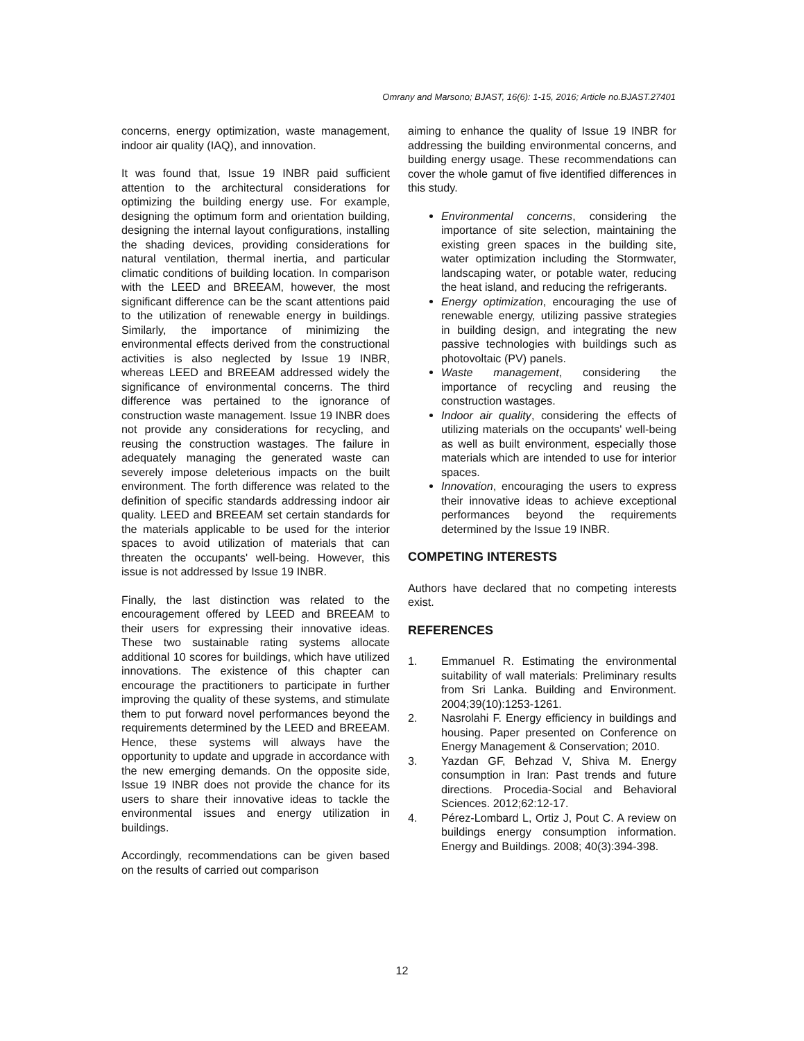Omrany and Marsono; BJAST, 16(6): 1-15, 2016; Article no.BJAST.27401
concerns, energy optimization, waste management, indoor air quality (IAQ), and innovation.
It was found that, Issue 19 INBR paid sufficient attention to the architectural considerations for optimizing the building energy use. For example, designing the optimum form and orientation building, designing the internal layout configurations, installing the shading devices, providing considerations for natural ventilation, thermal inertia, and particular climatic conditions of building location. In comparison with the LEED and BREEAM, however, the most significant difference can be the scant attentions paid to the utilization of renewable energy in buildings. Similarly, the importance of minimizing the environmental effects derived from the constructional activities is also neglected by Issue 19 INBR, whereas LEED and BREEAM addressed widely the significance of environmental concerns. The third difference was pertained to the ignorance of construction waste management. Issue 19 INBR does not provide any considerations for recycling, and reusing the construction wastages. The failure in adequately managing the generated waste can severely impose deleterious impacts on the built environment. The forth difference was related to the definition of specific standards addressing indoor air quality. LEED and BREEAM set certain standards for the materials applicable to be used for the interior spaces to avoid utilization of materials that can threaten the occupants' well-being. However, this issue is not addressed by Issue 19 INBR.
Finally, the last distinction was related to the encouragement offered by LEED and BREEAM to their users for expressing their innovative ideas. These two sustainable rating systems allocate additional 10 scores for buildings, which have utilized innovations. The existence of this chapter can encourage the practitioners to participate in further improving the quality of these systems, and stimulate them to put forward novel performances beyond the requirements determined by the LEED and BREEAM. Hence, these systems will always have the opportunity to update and upgrade in accordance with the new emerging demands. On the opposite side, Issue 19 INBR does not provide the chance for its users to share their innovative ideas to tackle the environmental issues and energy utilization in buildings.
Accordingly, recommendations can be given based on the results of carried out comparison
aiming to enhance the quality of Issue 19 INBR for addressing the building environmental concerns, and building energy usage. These recommendations can cover the whole gamut of five identified differences in this study.
Environmental concerns, considering the importance of site selection, maintaining the existing green spaces in the building site, water optimization including the Stormwater, landscaping water, or potable water, reducing the heat island, and reducing the refrigerants.
Energy optimization, encouraging the use of renewable energy, utilizing passive strategies in building design, and integrating the new passive technologies with buildings such as photovoltaic (PV) panels.
Waste management, considering the importance of recycling and reusing the construction wastages.
Indoor air quality, considering the effects of utilizing materials on the occupants' well-being as well as built environment, especially those materials which are intended to use for interior spaces.
Innovation, encouraging the users to express their innovative ideas to achieve exceptional performances beyond the requirements determined by the Issue 19 INBR.
COMPETING INTERESTS
Authors have declared that no competing interests exist.
REFERENCES
1. Emmanuel R. Estimating the environmental suitability of wall materials: Preliminary results from Sri Lanka. Building and Environment. 2004;39(10):1253-1261.
2. Nasrolahi F. Energy efficiency in buildings and housing. Paper presented on Conference on Energy Management & Conservation; 2010.
3. Yazdan GF, Behzad V, Shiva M. Energy consumption in Iran: Past trends and future directions. Procedia-Social and Behavioral Sciences. 2012;62:12-17.
4. Pérez-Lombard L, Ortiz J, Pout C. A review on buildings energy consumption information. Energy and Buildings. 2008; 40(3):394-398.
12